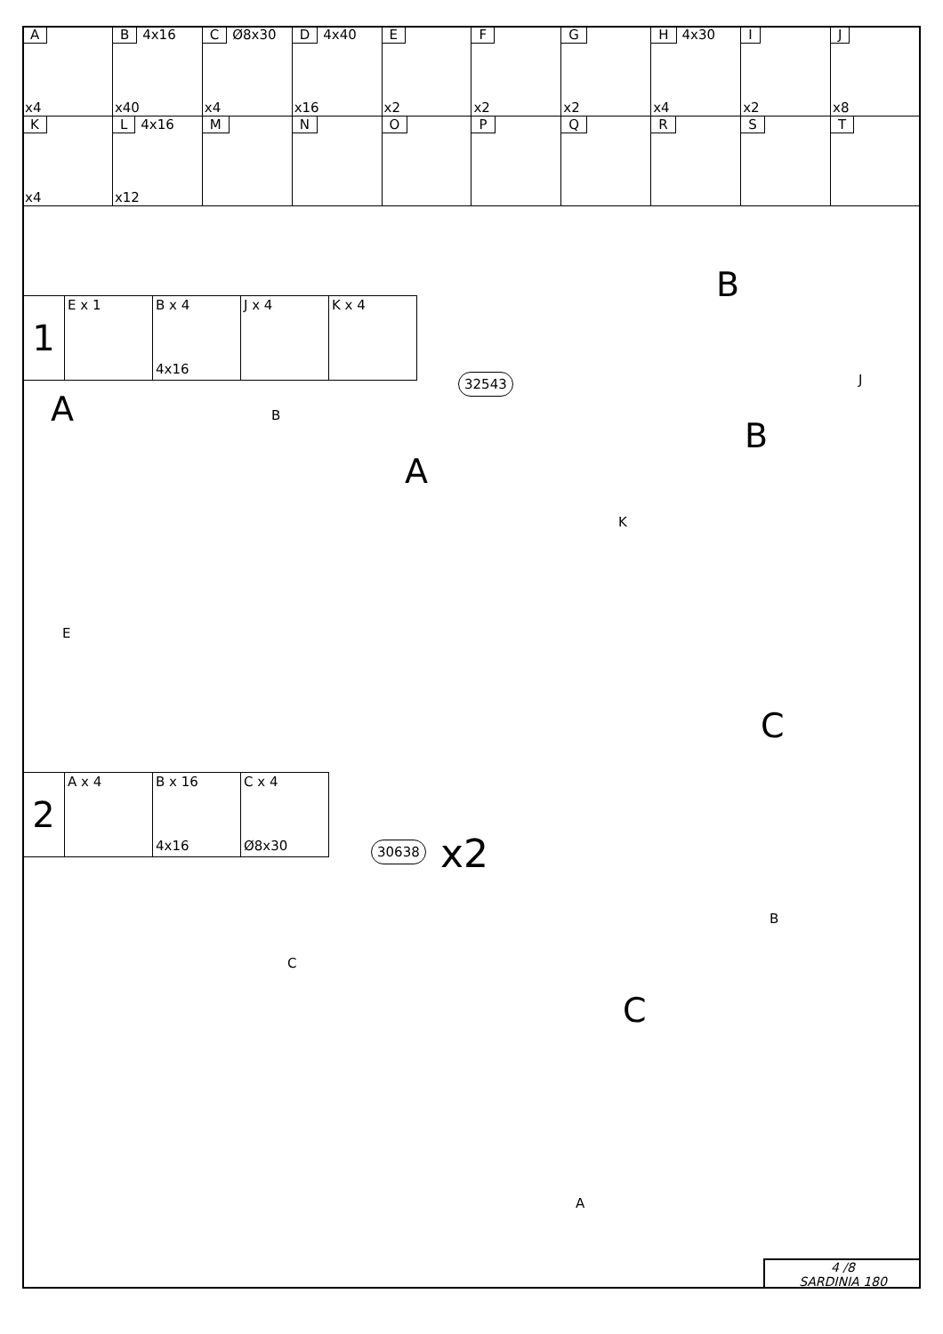| A x4 | B 4x16 x40 | C Ø8x30 x4 | D 4x40 x16 | E x2 | F x2 | G x2 | H 4x30 x4 | I x2 | J x8 |
| K x4 | L 4x16 x12 | M | N | O | P | Q | R | S | T |
| 1 | E x 1 | B x 4 4x16 | J x 4 | K x 4 |
32543
A B
A
B
J
B
K
E
| 2 | A x 4 | B x 16 4x16 | C x 4 Ø8x30 |
C
30638 x2
B
C
C
A
4 /8
SARDINIA 180